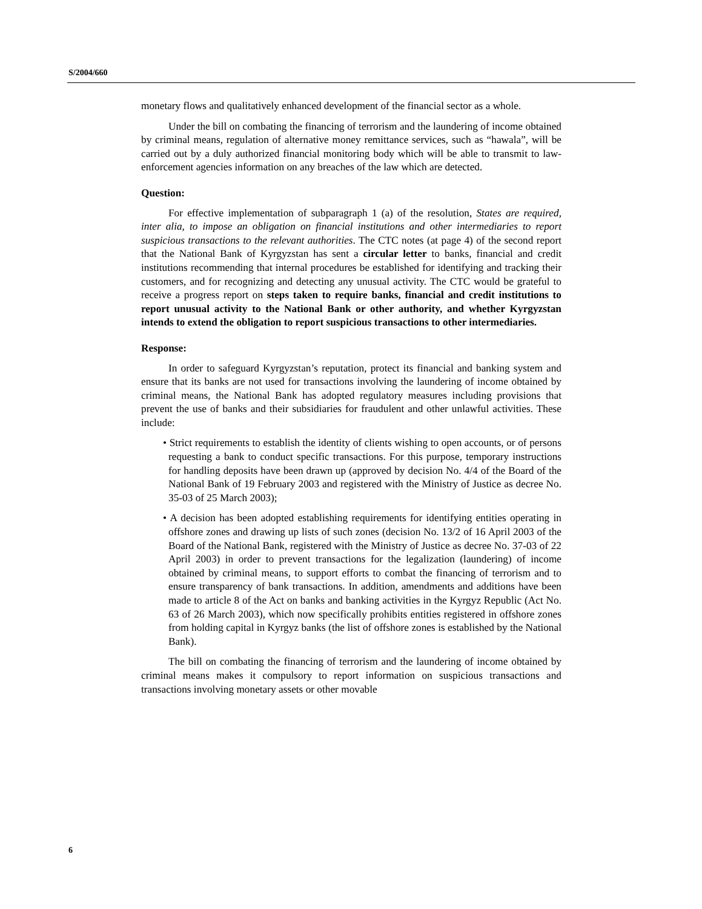S/2004/660
monetary flows and qualitatively enhanced development of the financial sector as a whole.
Under the bill on combating the financing of terrorism and the laundering of income obtained by criminal means, regulation of alternative money remittance services, such as “hawala”, will be carried out by a duly authorized financial monitoring body which will be able to transmit to law-enforcement agencies information on any breaches of the law which are detected.
Question:
For effective implementation of subparagraph 1 (a) of the resolution, States are required, inter alia, to impose an obligation on financial institutions and other intermediaries to report suspicious transactions to the relevant authorities. The CTC notes (at page 4) of the second report that the National Bank of Kyrgyzstan has sent a circular letter to banks, financial and credit institutions recommending that internal procedures be established for identifying and tracking their customers, and for recognizing and detecting any unusual activity. The CTC would be grateful to receive a progress report on steps taken to require banks, financial and credit institutions to report unusual activity to the National Bank or other authority, and whether Kyrgyzstan intends to extend the obligation to report suspicious transactions to other intermediaries.
Response:
In order to safeguard Kyrgyzstan’s reputation, protect its financial and banking system and ensure that its banks are not used for transactions involving the laundering of income obtained by criminal means, the National Bank has adopted regulatory measures including provisions that prevent the use of banks and their subsidiaries for fraudulent and other unlawful activities. These include:
• Strict requirements to establish the identity of clients wishing to open accounts, or of persons requesting a bank to conduct specific transactions. For this purpose, temporary instructions for handling deposits have been drawn up (approved by decision No. 4/4 of the Board of the National Bank of 19 February 2003 and registered with the Ministry of Justice as decree No. 35-03 of 25 March 2003);
• A decision has been adopted establishing requirements for identifying entities operating in offshore zones and drawing up lists of such zones (decision No. 13/2 of 16 April 2003 of the Board of the National Bank, registered with the Ministry of Justice as decree No. 37-03 of 22 April 2003) in order to prevent transactions for the legalization (laundering) of income obtained by criminal means, to support efforts to combat the financing of terrorism and to ensure transparency of bank transactions. In addition, amendments and additions have been made to article 8 of the Act on banks and banking activities in the Kyrgyz Republic (Act No. 63 of 26 March 2003), which now specifically prohibits entities registered in offshore zones from holding capital in Kyrgyz banks (the list of offshore zones is established by the National Bank).
The bill on combating the financing of terrorism and the laundering of income obtained by criminal means makes it compulsory to report information on suspicious transactions and transactions involving monetary assets or other movable
6